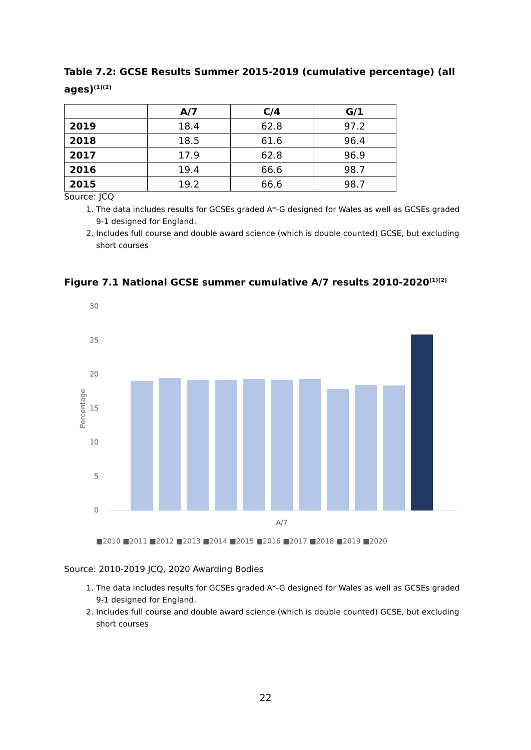Table 7.2: GCSE Results Summer 2015-2019 (cumulative percentage) (all ages)<sup>(1)(2)</sup>
| | A/7 | C/4 | G/1 |
| --- | --- | --- | --- |
| 2019 | 18.4 | 62.8 | 97.2 |
| 2018 | 18.5 | 61.6 | 96.4 |
| 2017 | 17.9 | 62.8 | 96.9 |
| 2016 | 19.4 | 66.6 | 98.7 |
| 2015 | 19.2 | 66.6 | 98.7 |
Source: JCQ
1. The data includes results for GCSEs graded A*-G designed for Wales as well as GCSEs graded 9-1 designed for England.
2. Includes full course and double award science (which is double counted) GCSE, but excluding short courses
Figure 7.1 National GCSE summer cumulative A/7 results 2010-2020<sup>(1)(2)</sup>
30
25
20
15
10
5
0
Percentage
A/7
■2010 ■2011 ■2012 ■2013 ■2014 ■2015 ■2016 ■2017 ■2018 ■2019 ■2020
Source: 2010-2019 JCQ, 2020 Awarding Bodies
1. The data includes results for GCSEs graded A*-G designed for Wales as well as GCSEs graded 9-1 designed for England.
2. Includes full course and double award science (which is double counted) GCSE, but excluding short courses
22